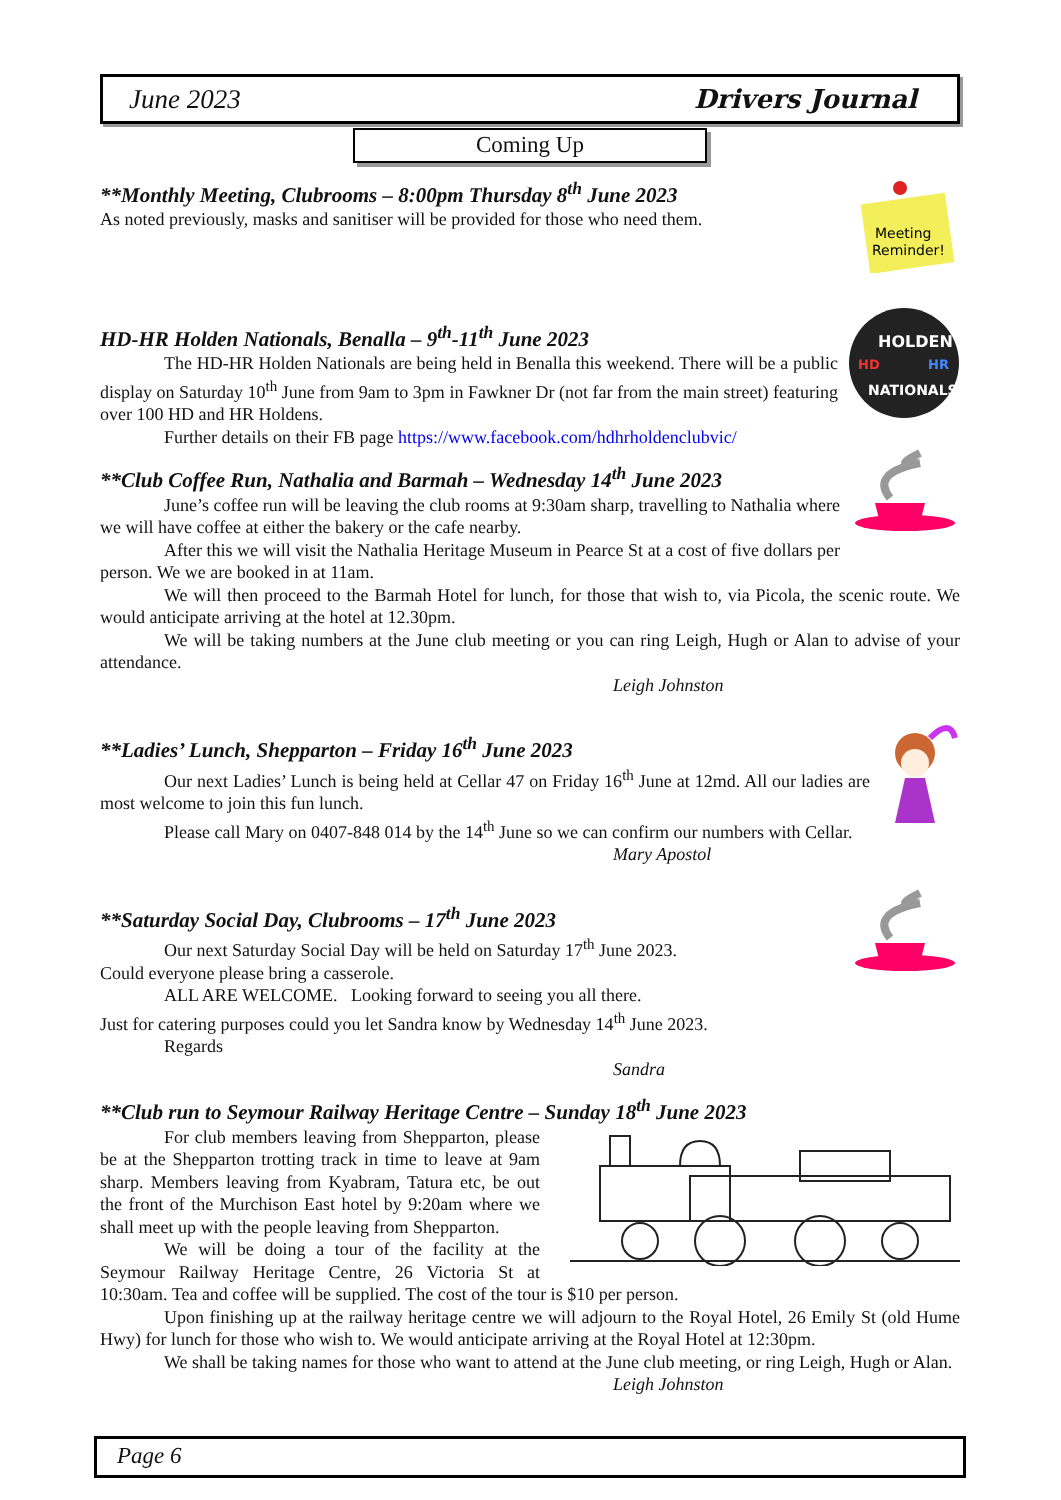June 2023 Drivers Journal
Coming Up
Meeting
Reminder!
**Monthly Meeting, Clubrooms – 8:00pm Thursday 8<sup>th</sup> June 2023
As noted previously, masks and sanitiser will be provided for those who need them.
HOLDEN
HD
HR
NATIONALS
HD-HR Holden Nationals, Benalla – 9<sup>th</sup>-11<sup>th</sup> June 2023
The HD-HR Holden Nationals are being held in Benalla this weekend. There will be a public display on Saturday 10<sup>th</sup> June from 9am to 3pm in Fawkner Dr (not far from the main street) featuring over 100 HD and HR Holdens.
Further details on their FB page https://www.facebook.com/hdhrholdenclubvic/
**Club Coffee Run, Nathalia and Barmah – Wednesday 14<sup>th</sup> June 2023
June’s coffee run will be leaving the club rooms at 9:30am sharp, travelling to Nathalia where we will have coffee at either the bakery or the cafe nearby.
After this we will visit the Nathalia Heritage Museum in Pearce St at a cost of five dollars per person. We we are booked in at 11am.
We will then proceed to the Barmah Hotel for lunch, for those that wish to, via Picola, the scenic route. We would anticipate arriving at the hotel at 12.30pm.
We will be taking numbers at the June club meeting or you can ring Leigh, Hugh or Alan to advise of your attendance.
Leigh Johnston
**Ladies’ Lunch, Shepparton – Friday 16<sup>th</sup> June 2023
Our next Ladies’ Lunch is being held at Cellar 47 on Friday 16<sup>th</sup> June at 12md. All our ladies are most welcome to join this fun lunch.
Please call Mary on 0407-848 014 by the 14<sup>th</sup> June so we can confirm our numbers with Cellar.
Mary Apostol
**Saturday Social Day, Clubrooms – 17<sup>th</sup> June 2023
Our next Saturday Social Day will be held on Saturday 17<sup>th</sup> June 2023.
Could everyone please bring a casserole.
ALL ARE WELCOME. Looking forward to seeing you all there.
Just for catering purposes could you let Sandra know by Wednesday 14<sup>th</sup> June 2023.
Regards
Sandra
**Club run to Seymour Railway Heritage Centre – Sunday 18<sup>th</sup> June 2023
For club members leaving from Shepparton, please be at the Shepparton trotting track in time to leave at 9am sharp. Members leaving from Kyabram, Tatura etc, be out the front of the Murchison East hotel by 9:20am where we shall meet up with the people leaving from Shepparton.
We will be doing a tour of the facility at the Seymour Railway Heritage Centre, 26 Victoria St at 10:30am. Tea and coffee will be supplied. The cost of the tour is $10 per person.
Upon finishing up at the railway heritage centre we will adjourn to the Royal Hotel, 26 Emily St (old Hume Hwy) for lunch for those who wish to. We would anticipate arriving at the Royal Hotel at 12:30pm.
We shall be taking names for those who want to attend at the June club meeting, or ring Leigh, Hugh or Alan.
Leigh Johnston
Page 6